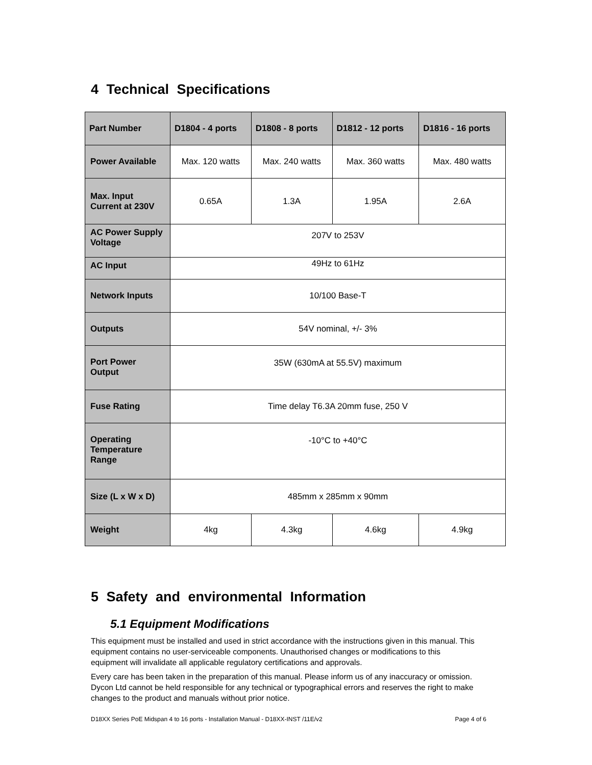4 Technical Specifications
| Part Number | D1804 - 4 ports | D1808 - 8 ports | D1812 - 12 ports | D1816 - 16 ports |
| --- | --- | --- | --- | --- |
| Power Available | Max. 120 watts | Max. 240 watts | Max. 360 watts | Max. 480 watts |
| Max. Input Current at 230V | 0.65A | 1.3A | 1.95A | 2.6A |
| AC Power Supply Voltage | 207V to 253V | | | |
| AC Input | 49Hz to 61Hz | | | |
| Network Inputs | 10/100 Base-T | | | |
| Outputs | 54V nominal, +/- 3% | | | |
| Port Power Output | 35W (630mA at 55.5V) maximum | | | |
| Fuse Rating | Time delay T6.3A 20mm fuse, 250 V | | | |
| Operating Temperature Range | -10°C to +40°C | | | |
| Size (L x W x D) | 485mm x 285mm x 90mm | | | |
| Weight | 4kg | 4.3kg | 4.6kg | 4.9kg |
5 Safety and environmental Information
5.1 Equipment Modifications
This equipment must be installed and used in strict accordance with the instructions given in this manual. This equipment contains no user-serviceable components. Unauthorised changes or modifications to this equipment will invalidate all applicable regulatory certifications and approvals.
Every care has been taken in the preparation of this manual. Please inform us of any inaccuracy or omission. Dycon Ltd cannot be held responsible for any technical or typographical errors and reserves the right to make changes to the product and manuals without prior notice.
D18XX Series PoE Midspan 4 to 16 ports - Installation Manual - D18XX-INST /11E/v2 Page 4 of 6